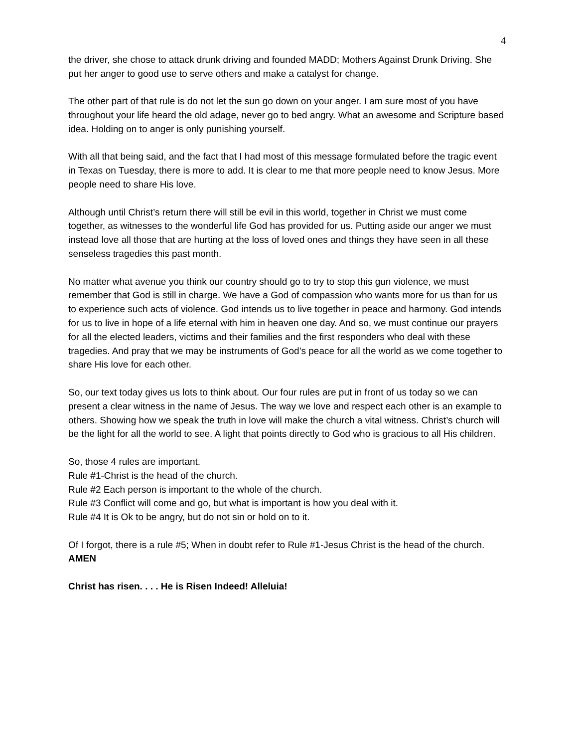4
the driver, she chose to attack drunk driving and founded MADD; Mothers Against Drunk Driving. She put her anger to good use to serve others and make a catalyst for change.
The other part of that rule is do not let the sun go down on your anger. I am sure most of you have throughout your life heard the old adage, never go to bed angry. What an awesome and Scripture based idea. Holding on to anger is only punishing yourself.
With all that being said, and the fact that I had most of this message formulated before the tragic event in Texas on Tuesday, there is more to add. It is clear to me that more people need to know Jesus. More people need to share His love.
Although until Christ’s return there will still be evil in this world, together in Christ we must come together, as witnesses to the wonderful life God has provided for us. Putting aside our anger we must instead love all those that are hurting at the loss of loved ones and things they have seen in all these senseless tragedies this past month.
No matter what avenue you think our country should go to try to stop this gun violence, we must remember that God is still in charge. We have a God of compassion who wants more for us than for us to experience such acts of violence. God intends us to live together in peace and harmony. God intends for us to live in hope of a life eternal with him in heaven one day. And so, we must continue our prayers for all the elected leaders, victims and their families and the first responders who deal with these tragedies. And pray that we may be instruments of God’s peace for all the world as we come together to share His love for each other.
So, our text today gives us lots to think about. Our four rules are put in front of us today so we can present a clear witness in the name of Jesus. The way we love and respect each other is an example to others. Showing how we speak the truth in love will make the church a vital witness. Christ’s church will be the light for all the world to see. A light that points directly to God who is gracious to all His children.
So, those 4 rules are important.
Rule #1-Christ is the head of the church.
Rule #2 Each person is important to the whole of the church.
Rule #3 Conflict will come and go, but what is important is how you deal with it.
Rule #4 It is Ok to be angry, but do not sin or hold on to it.
Of I forgot, there is a rule #5; When in doubt refer to Rule #1-Jesus Christ is the head of the church. AMEN
Christ has risen. . . . He is Risen Indeed! Alleluia!